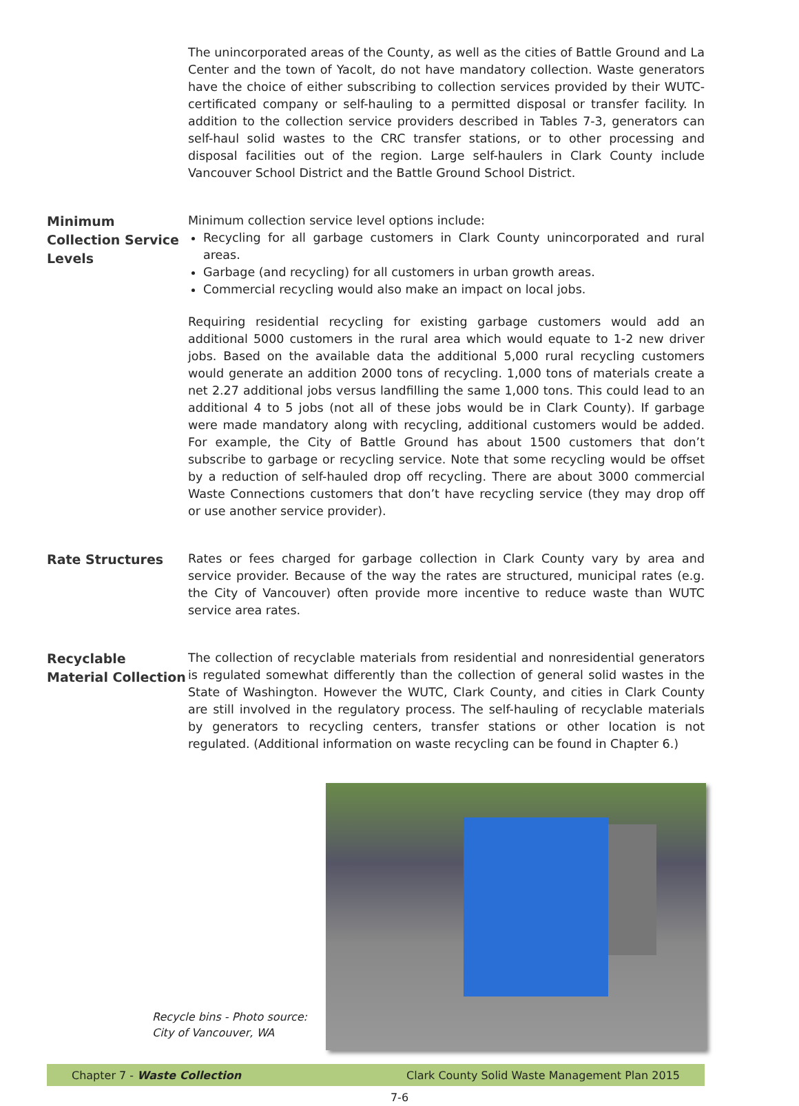The unincorporated areas of the County, as well as the cities of Battle Ground and La Center and the town of Yacolt, do not have mandatory collection. Waste generators have the choice of either subscribing to collection services provided by their WUTC-certificated company or self-hauling to a permitted disposal or transfer facility. In addition to the collection service providers described in Tables 7-3, generators can self-haul solid wastes to the CRC transfer stations, or to other processing and disposal facilities out of the region. Large self-haulers in Clark County include Vancouver School District and the Battle Ground School District.
Minimum Collection Service Levels
Minimum collection service level options include:
Recycling for all garbage customers in Clark County unincorporated and rural areas.
Garbage (and recycling) for all customers in urban growth areas.
Commercial recycling would also make an impact on local jobs.
Requiring residential recycling for existing garbage customers would add an additional 5000 customers in the rural area which would equate to 1-2 new driver jobs. Based on the available data the additional 5,000 rural recycling customers would generate an addition 2000 tons of recycling. 1,000 tons of materials create a net 2.27 additional jobs versus landfilling the same 1,000 tons. This could lead to an additional 4 to 5 jobs (not all of these jobs would be in Clark County). If garbage were made mandatory along with recycling, additional customers would be added. For example, the City of Battle Ground has about 1500 customers that don’t subscribe to garbage or recycling service. Note that some recycling would be offset by a reduction of self-hauled drop off recycling. There are about 3000 commercial Waste Connections customers that don’t have recycling service (they may drop off or use another service provider).
Rate Structures
Rates or fees charged for garbage collection in Clark County vary by area and service provider. Because of the way the rates are structured, municipal rates (e.g. the City of Vancouver) often provide more incentive to reduce waste than WUTC service area rates.
Recyclable Material Collection
The collection of recyclable materials from residential and nonresidential generators is regulated somewhat differently than the collection of general solid wastes in the State of Washington. However the WUTC, Clark County, and cities in Clark County are still involved in the regulatory process. The self-hauling of recyclable materials by generators to recycling centers, transfer stations or other location is not regulated. (Additional information on waste recycling can be found in Chapter 6.)
Recycle bins - Photo source: City of Vancouver, WA
Chapter 7 - Waste Collection Clark County Solid Waste Management Plan 2015
7-6